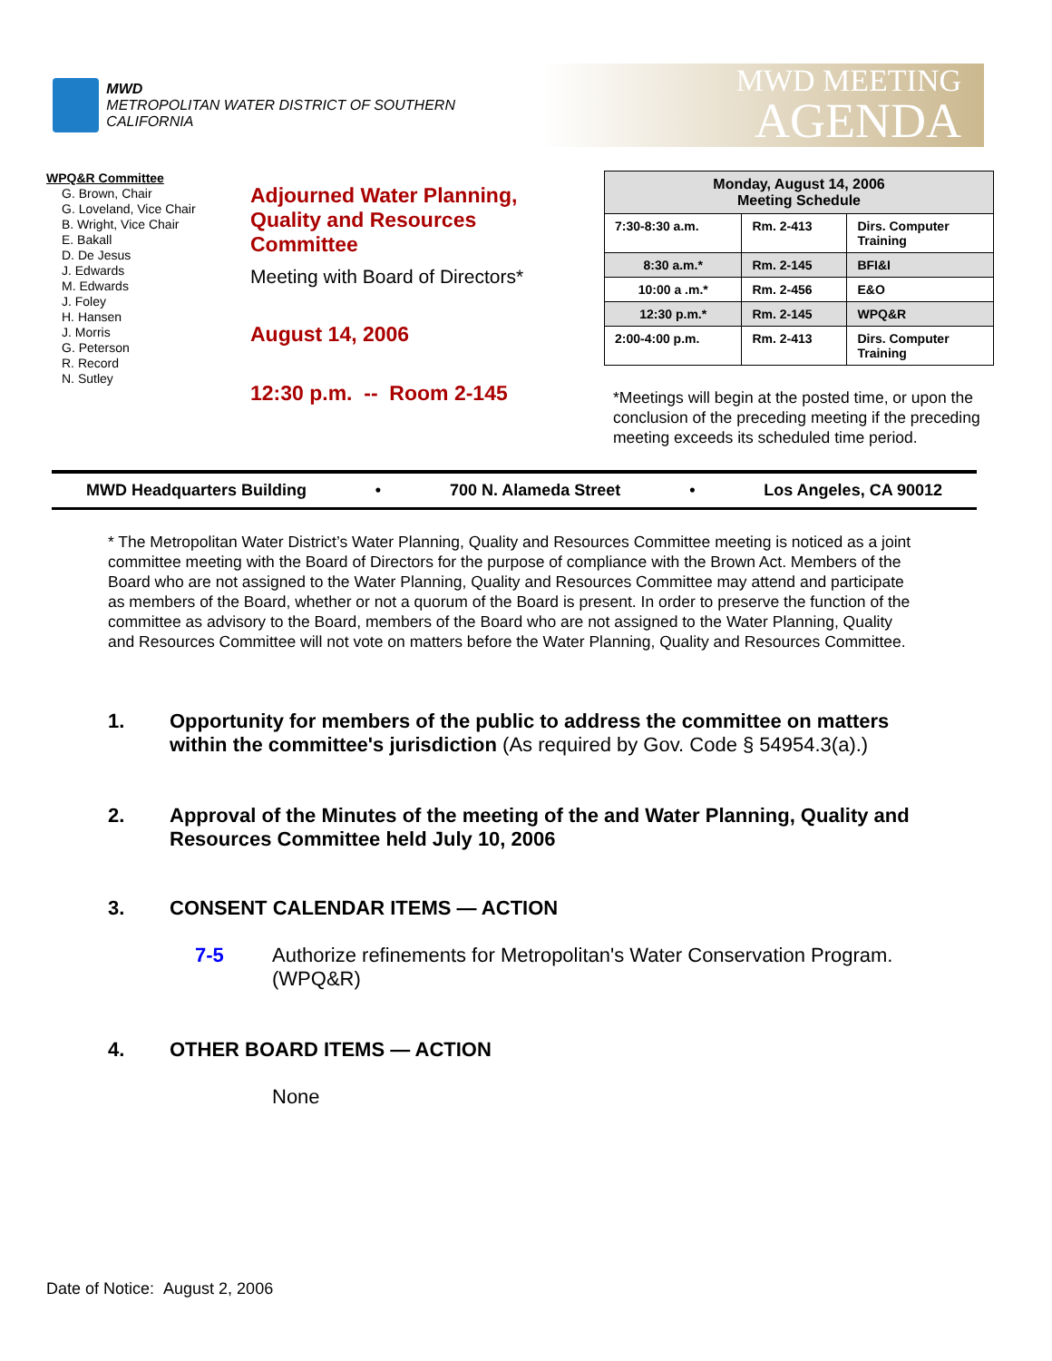MWD
METROPOLITAN WATER DISTRICT OF SOUTHERN CALIFORNIA
MWD MEETING
AGENDA
WPQ&R Committee
G. Brown, Chair
G. Loveland, Vice Chair
B. Wright, Vice Chair
E. Bakall
D. De Jesus
J. Edwards
M. Edwards
J. Foley
H. Hansen
J. Morris
G. Peterson
R. Record
N. Sutley
Adjourned Water Planning,
Quality and Resources
Committee
Meeting with Board of Directors*
August 14, 2006
12:30 p.m. -- Room 2-145
| Monday, August 14, 2006 Meeting Schedule | | |
| --- | --- | --- |
| 7:30-8:30 a.m. | Rm. 2-413 | Dirs. Computer Training |
| 8:30 a.m.* | Rm. 2-145 | BFI&I |
| 10:00 a .m.* | Rm. 2-456 | E&O |
| 12:30 p.m.* | Rm. 2-145 | WPQ&R |
| 2:00-4:00 p.m. | Rm. 2-413 | Dirs. Computer Training |
*Meetings will begin at the posted time, or upon the conclusion of the preceding meeting if the preceding meeting exceeds its scheduled time period.
MWD Headquarters Building • 700 N. Alameda Street • Los Angeles, CA 90012
* The Metropolitan Water District’s Water Planning, Quality and Resources Committee meeting is noticed as a joint committee meeting with the Board of Directors for the purpose of compliance with the Brown Act. Members of the Board who are not assigned to the Water Planning, Quality and Resources Committee may attend and participate as members of the Board, whether or not a quorum of the Board is present. In order to preserve the function of the committee as advisory to the Board, members of the Board who are not assigned to the Water Planning, Quality and Resources Committee will not vote on matters before the Water Planning, Quality and Resources Committee.
1. Opportunity for members of the public to address the committee on matters within the committee's jurisdiction (As required by Gov. Code § 54954.3(a).)
2. Approval of the Minutes of the meeting of the and Water Planning, Quality and Resources Committee held July 10, 2006
3. CONSENT CALENDAR ITEMS — ACTION
7-5 Authorize refinements for Metropolitan's Water Conservation Program. (WPQ&R)
4. OTHER BOARD ITEMS — ACTION
None
Date of Notice: August 2, 2006